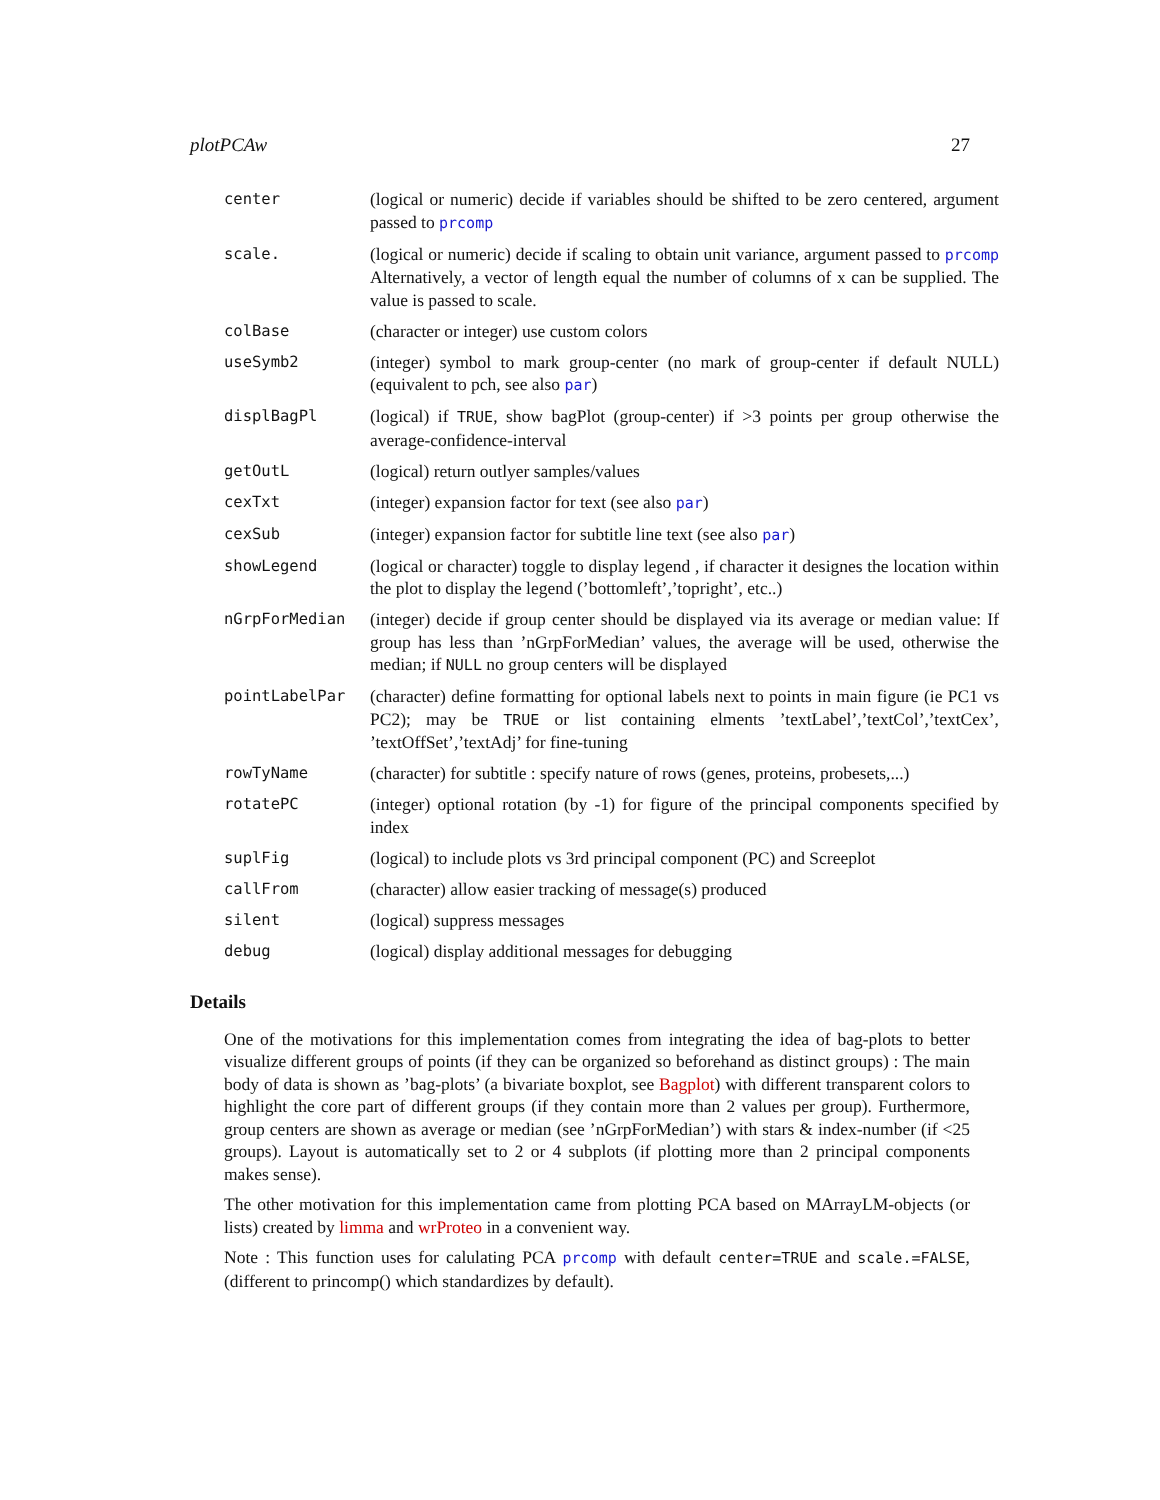plotPCAw 27
center (logical or numeric) decide if variables should be shifted to be zero centered, argument passed to prcomp
scale. (logical or numeric) decide if scaling to obtain unit variance, argument passed to prcomp Alternatively, a vector of length equal the number of columns of x can be supplied. The value is passed to scale.
colBase (character or integer) use custom colors
useSymb2 (integer) symbol to mark group-center (no mark of group-center if default NULL) (equivalent to pch, see also par)
displBagPl (logical) if TRUE, show bagPlot (group-center) if >3 points per group otherwise the average-confidence-interval
getOutL (logical) return outlyer samples/values
cexTxt (integer) expansion factor for text (see also par)
cexSub (integer) expansion factor for subtitle line text (see also par)
showLegend (logical or character) toggle to display legend , if character it designes the location within the plot to display the legend (’bottomleft’,’topright’, etc..)
nGrpForMedian (integer) decide if group center should be displayed via its average or median value: If group has less than ’nGrpForMedian’ values, the average will be used, otherwise the median; if NULL no group centers will be displayed
pointLabelPar (character) define formatting for optional labels next to points in main figure (ie PC1 vs PC2); may be TRUE or list containing elments ’textLabel’,’textCol’,’textCex’, ’textOffSet’,’textAdj’ for fine-tuning
rowTyName (character) for subtitle : specify nature of rows (genes, proteins, probesets,...)
rotatePC (integer) optional rotation (by -1) for figure of the principal components specified by index
suplFig (logical) to include plots vs 3rd principal component (PC) and Screeplot
callFrom (character) allow easier tracking of message(s) produced
silent (logical) suppress messages
debug (logical) display additional messages for debugging
Details
One of the motivations for this implementation comes from integrating the idea of bag-plots to better visualize different groups of points (if they can be organized so beforehand as distinct groups) : The main body of data is shown as ’bag-plots’ (a bivariate boxplot, see Bagplot) with different transparent colors to highlight the core part of different groups (if they contain more than 2 values per group). Furthermore, group centers are shown as average or median (see ’nGrpForMedian’) with stars & index-number (if <25 groups). Layout is automatically set to 2 or 4 subplots (if plotting more than 2 principal components makes sense).
The other motivation for this implementation came from plotting PCA based on MArrayLM-objects (or lists) created by limma and wrProteo in a convenient way.
Note : This function uses for calulating PCA prcomp with default center=TRUE and scale.=FALSE, (different to princomp() which standardizes by default).